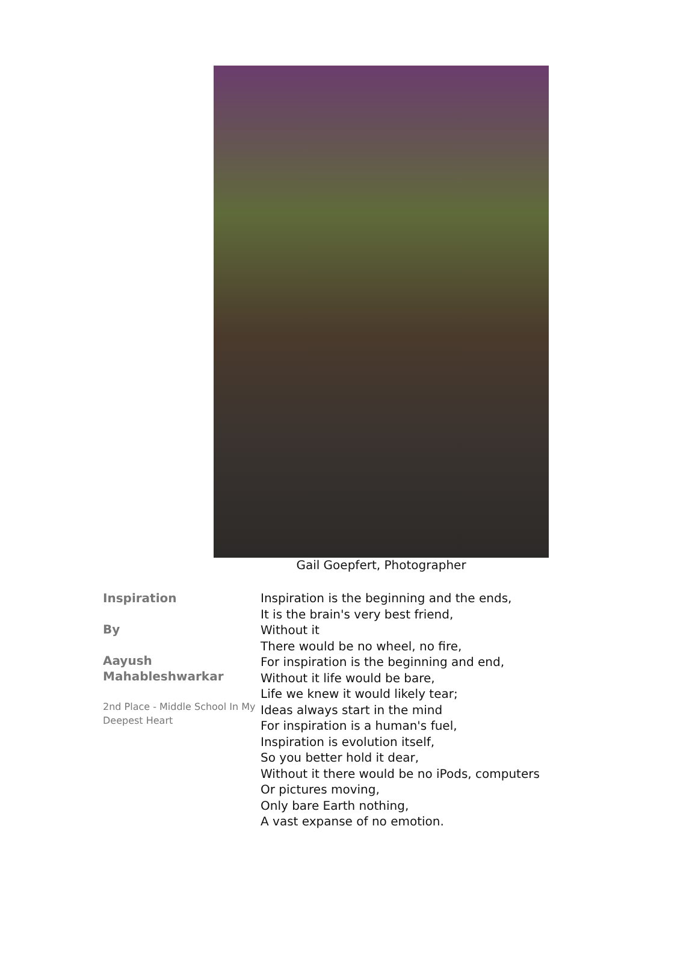Gail Goepfert, Photographer
Inspiration
By
Aayush
Mahableshwarkar
2nd Place - Middle School In My Deepest Heart
Inspiration is the beginning and the ends,
It is the brain's very best friend,
Without it
There would be no wheel, no fire,
For inspiration is the beginning and end,
Without it life would be bare,
Life we knew it would likely tear;
Ideas always start in the mind
For inspiration is a human's fuel,
Inspiration is evolution itself,
So you better hold it dear,
Without it there would be no iPods, computers
Or pictures moving,
Only bare Earth nothing,
A vast expanse of no emotion.